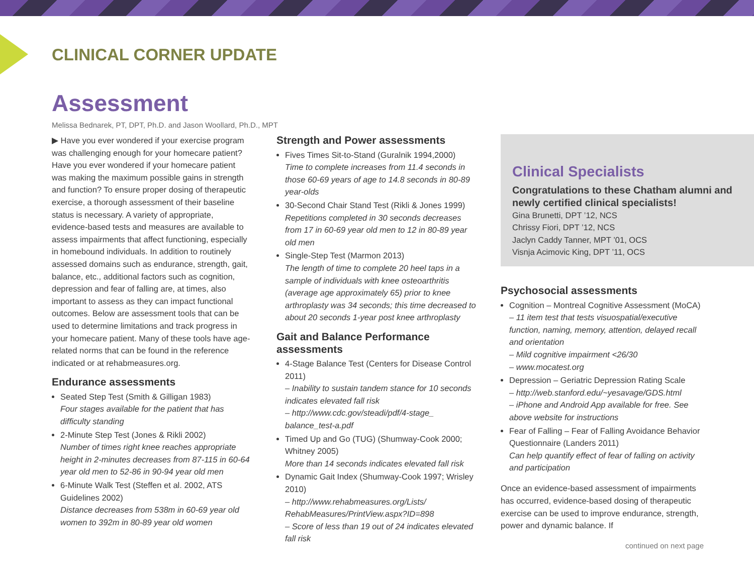CLINICAL CORNER UPDATE
Assessment
Melissa Bednarek, PT, DPT, Ph.D. and Jason Woollard, Ph.D., MPT
▶ Have you ever wondered if your exercise program was challenging enough for your homecare patient? Have you ever wondered if your homecare patient was making the maximum possible gains in strength and function? To ensure proper dosing of therapeutic exercise, a thorough assessment of their baseline status is necessary. A variety of appropriate, evidence-based tests and measures are available to assess impairments that affect functioning, especially in homebound individuals. In addition to routinely assessed domains such as endurance, strength, gait, balance, etc., additional factors such as cognition, depression and fear of falling are, at times, also important to assess as they can impact functional outcomes. Below are assessment tools that can be used to determine limitations and track progress in your homecare patient. Many of these tools have age-related norms that can be found in the reference indicated or at rehabmeasures.org.
Endurance assessments
Seated Step Test (Smith & Gilligan 1983)
Four stages available for the patient that has difficulty standing
2-Minute Step Test (Jones & Rikli 2002)
Number of times right knee reaches appropriate height in 2-minutes decreases from 87-115 in 60-64 year old men to 52-86 in 90-94 year old men
6-Minute Walk Test (Steffen et al. 2002, ATS Guidelines 2002)
Distance decreases from 538m in 60-69 year old women to 392m in 80-89 year old women
Strength and Power assessments
Fives Times Sit-to-Stand (Guralnik 1994,2000)
Time to complete increases from 11.4 seconds in those 60-69 years of age to 14.8 seconds in 80-89 year-olds
30-Second Chair Stand Test (Rikli & Jones 1999)
Repetitions completed in 30 seconds decreases from 17 in 60-69 year old men to 12 in 80-89 year old men
Single-Step Test (Marmon 2013)
The length of time to complete 20 heel taps in a sample of individuals with knee osteoarthritis (average age approximately 65) prior to knee arthroplasty was 34 seconds; this time decreased to about 20 seconds 1-year post knee arthroplasty
Gait and Balance Performance assessments
4-Stage Balance Test (Centers for Disease Control 2011)
– Inability to sustain tandem stance for 10 seconds indicates elevated fall risk
– http://www.cdc.gov/steadi/pdf/4-stage_ balance_test-a.pdf
Timed Up and Go (TUG) (Shumway-Cook 2000; Whitney 2005)
More than 14 seconds indicates elevated fall risk
Dynamic Gait Index (Shumway-Cook 1997; Wrisley 2010)
– http://www.rehabmeasures.org/Lists/ RehabMeasures/PrintView.aspx?ID=898
– Score of less than 19 out of 24 indicates elevated fall risk
Clinical Specialists
Congratulations to these Chatham alumni and newly certified clinical specialists!
Gina Brunetti, DPT ’12, NCS
Chrissy Fiori, DPT ’12, NCS
Jaclyn Caddy Tanner, MPT ’01, OCS
Visnja Acimovic King, DPT ’11, OCS
Psychosocial assessments
Cognition – Montreal Cognitive Assessment (MoCA)
– 11 item test that tests visuospatial/executive function, naming, memory, attention, delayed recall and orientation
– Mild cognitive impairment <26/30
– www.mocatest.org
Depression – Geriatric Depression Rating Scale
– http://web.stanford.edu/~yesavage/GDS.html
– iPhone and Android App available for free. See above website for instructions
Fear of Falling – Fear of Falling Avoidance Behavior Questionnaire (Landers 2011)
Can help quantify effect of fear of falling on activity and participation
Once an evidence-based assessment of impairments has occurred, evidence-based dosing of therapeutic exercise can be used to improve endurance, strength, power and dynamic balance. If
continued on next page